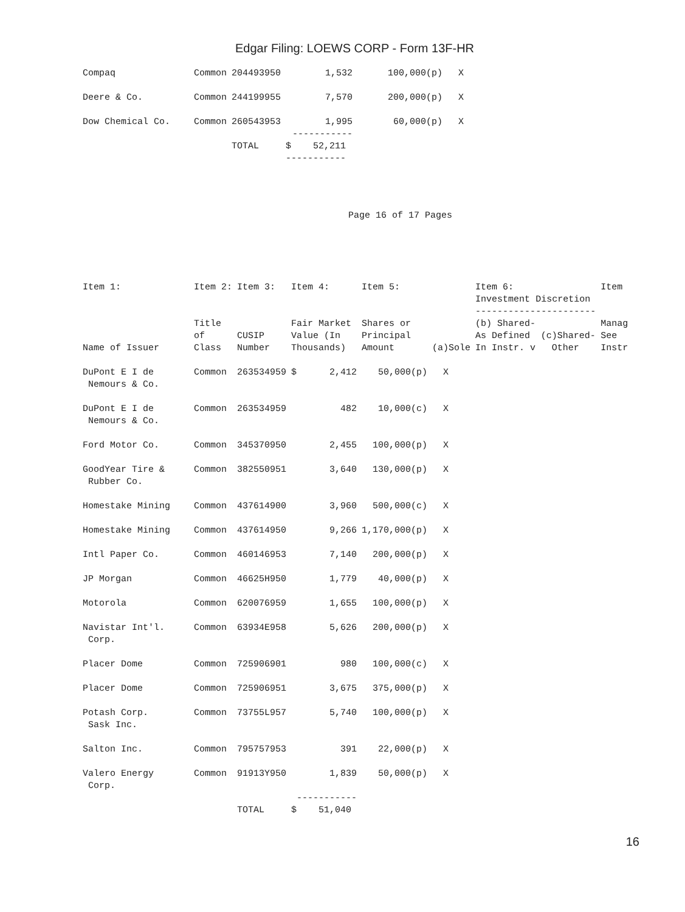Edgar Filing: LOEWS CORP - Form 13F-HR
| Compaq | Common | 204493950 | 1,532 | 100,000(p) | X |
| Deere & Co. | Common | 244199955 | 7,570 | 200,000(p) | X |
| Dow Chemical Co. | Common | 260543953 | 1,995 ----------- | 60,000(p) | X |
| | | TOTAL | $ 52,211 ----------- | | |
Page 16 of 17 Pages
| Item 1: | Item 2: | Item 3: | Item 4: | Item 5: | | Item 6: Investment Discretion ---------------------- | | Item |
| Name of Issuer | Title of Class | CUSIP Number | Fair Market Value (In Thousands) | Shares or Principal Amount | (a)Sole | (b) Shared- As Defined In Instr. v | (c)Shared- Other | Manag See Instr |
| DuPont E I de Nemours & Co. | Common | 263534959 | $ 2,412 | 50,000(p) | X | | | |
| DuPont E I de Nemours & Co. | Common | 263534959 | 482 | 10,000(c) | X | | | |
| Ford Motor Co. | Common | 345370950 | 2,455 | 100,000(p) | X | | | |
| GoodYear Tire & Rubber Co. | Common | 382550951 | 3,640 | 130,000(p) | X | | | |
| Homestake Mining | Common | 437614900 | 3,960 | 500,000(c) | X | | | |
| Homestake Mining | Common | 437614950 | 9,266 | 1,170,000(p) | X | | | |
| Intl Paper Co. | Common | 460146953 | 7,140 | 200,000(p) | X | | | |
| JP Morgan | Common | 46625H950 | 1,779 | 40,000(p) | X | | | |
| Motorola | Common | 620076959 | 1,655 | 100,000(p) | X | | | |
| Navistar Int'l. Corp. | Common | 63934E958 | 5,626 | 200,000(p) | X | | | |
| Placer Dome | Common | 725906901 | 980 | 100,000(c) | X | | | |
| Placer Dome | Common | 725906951 | 3,675 | 375,000(p) | X | | | |
| Potash Corp. Sask Inc. | Common | 73755L957 | 5,740 | 100,000(p) | X | | | |
| Salton Inc. | Common | 795757953 | 391 | 22,000(p) | X | | | |
| Valero Energy Corp. | Common | 91913Y950 | 1,839 ----------- | 50,000(p) | X | | | |
| | | TOTAL | $ 51,040 | | | | | |
16